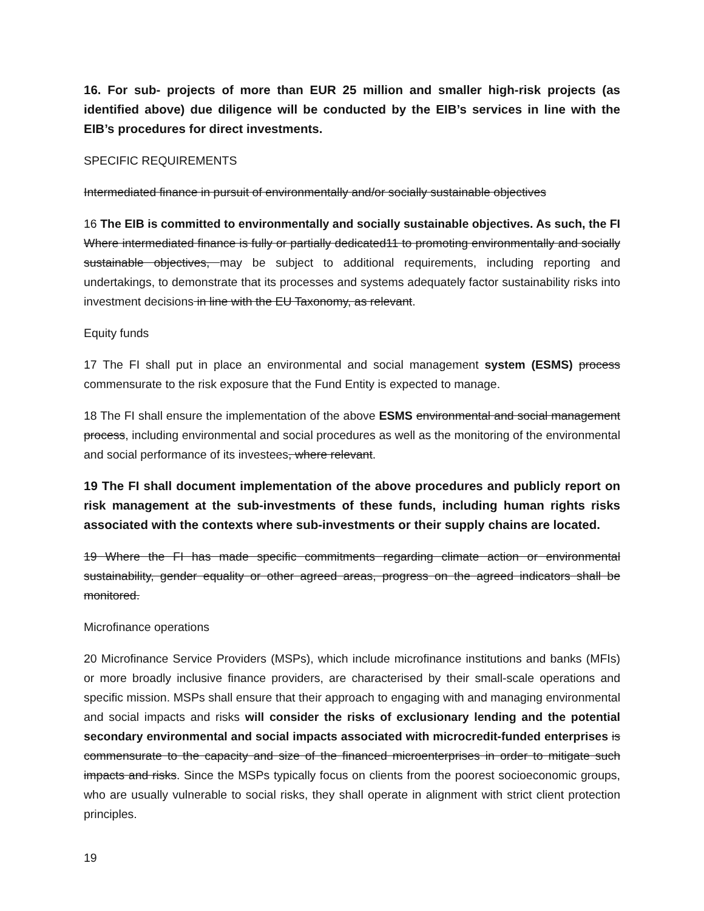16. For sub- projects of more than EUR 25 million and smaller high-risk projects (as identified above) due diligence will be conducted by the EIB’s services in line with the EIB’s procedures for direct investments.
SPECIFIC REQUIREMENTS
Intermediated finance in pursuit of environmentally and/or socially sustainable objectives
16 The EIB is committed to environmentally and socially sustainable objectives. As such, the FI Where intermediated finance is fully or partially dedicated11 to promoting environmentally and socially sustainable objectives, may be subject to additional requirements, including reporting and undertakings, to demonstrate that its processes and systems adequately factor sustainability risks into investment decisions in line with the EU Taxonomy, as relevant.
Equity funds
17 The FI shall put in place an environmental and social management system (ESMS) process commensurate to the risk exposure that the Fund Entity is expected to manage.
18 The FI shall ensure the implementation of the above ESMS environmental and social management process, including environmental and social procedures as well as the monitoring of the environmental and social performance of its investees, where relevant.
19 The FI shall document implementation of the above procedures and publicly report on risk management at the sub-investments of these funds, including human rights risks associated with the contexts where sub-investments or their supply chains are located.
19 Where the FI has made specific commitments regarding climate action or environmental sustainability, gender equality or other agreed areas, progress on the agreed indicators shall be monitored.
Microfinance operations
20 Microfinance Service Providers (MSPs), which include microfinance institutions and banks (MFIs) or more broadly inclusive finance providers, are characterised by their small-scale operations and specific mission. MSPs shall ensure that their approach to engaging with and managing environmental and social impacts and risks will consider the risks of exclusionary lending and the potential secondary environmental and social impacts associated with microcredit-funded enterprises is commensurate to the capacity and size of the financed microenterprises in order to mitigate such impacts and risks. Since the MSPs typically focus on clients from the poorest socioeconomic groups, who are usually vulnerable to social risks, they shall operate in alignment with strict client protection principles.
19